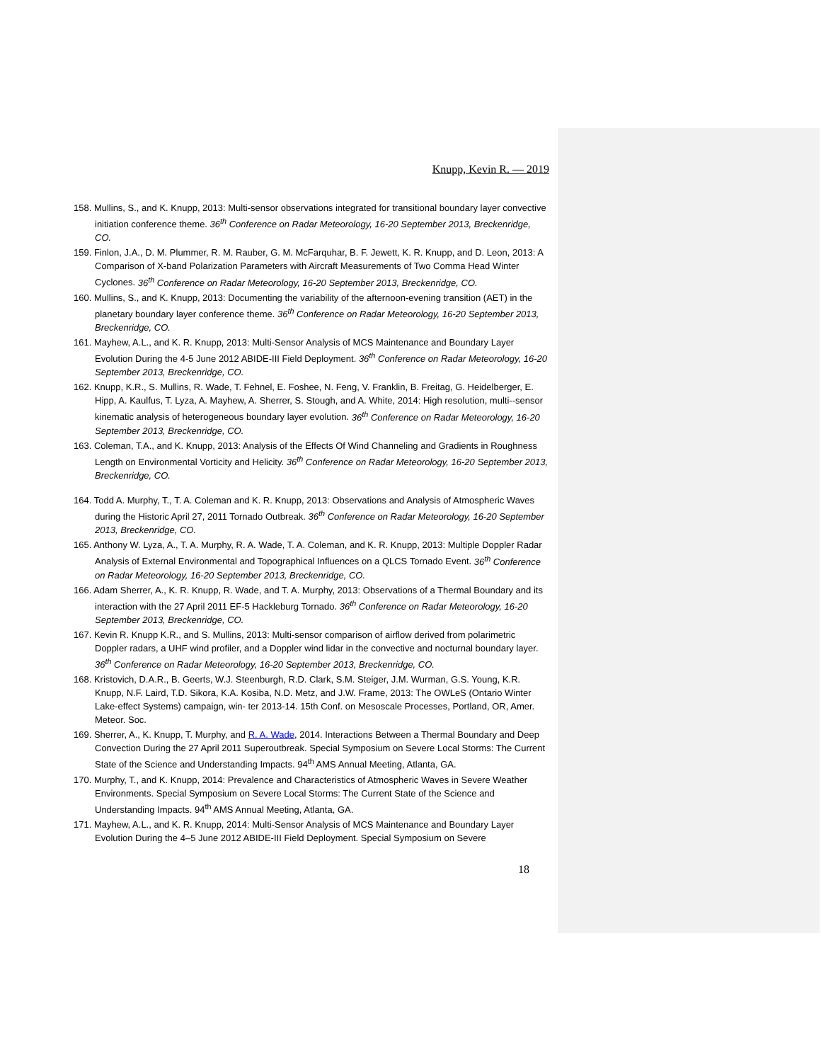Knupp, Kevin R. — 2019
158. Mullins, S., and K. Knupp, 2013: Multi-sensor observations integrated for transitional boundary layer convective initiation conference theme. 36<sup>th</sup> Conference on Radar Meteorology, 16-20 September 2013, Breckenridge, CO.
159. Finlon, J.A., D. M. Plummer, R. M. Rauber, G. M. McFarquhar, B. F. Jewett, K. R. Knupp, and D. Leon, 2013: A Comparison of X-band Polarization Parameters with Aircraft Measurements of Two Comma Head Winter Cyclones. 36<sup>th</sup> Conference on Radar Meteorology, 16-20 September 2013, Breckenridge, CO.
160. Mullins, S., and K. Knupp, 2013: Documenting the variability of the afternoon-evening transition (AET) in the planetary boundary layer conference theme. 36<sup>th</sup> Conference on Radar Meteorology, 16-20 September 2013, Breckenridge, CO.
161. Mayhew, A.L., and K. R. Knupp, 2013: Multi-Sensor Analysis of MCS Maintenance and Boundary Layer Evolution During the 4-5 June 2012 ABIDE-III Field Deployment. 36<sup>th</sup> Conference on Radar Meteorology, 16-20 September 2013, Breckenridge, CO.
162. Knupp, K.R., S. Mullins, R. Wade, T. Fehnel, E. Foshee, N. Feng, V. Franklin, B. Freitag, G. Heidelberger, E. Hipp, A. Kaulfus, T. Lyza, A. Mayhew, A. Sherrer, S. Stough, and A. White, 2014: High resolution, multi--sensor kinematic analysis of heterogeneous boundary layer evolution. 36<sup>th</sup> Conference on Radar Meteorology, 16-20 September 2013, Breckenridge, CO.
163. Coleman, T.A., and K. Knupp, 2013: Analysis of the Effects Of Wind Channeling and Gradients in Roughness
Length on Environmental Vorticity and Helicity. 36<sup>th</sup> Conference on Radar Meteorology, 16-20 September 2013, Breckenridge, CO.
164. Todd A. Murphy, T., T. A. Coleman and K. R. Knupp, 2013: Observations and Analysis of Atmospheric Waves during the Historic April 27, 2011 Tornado Outbreak. 36<sup>th</sup> Conference on Radar Meteorology, 16-20 September 2013, Breckenridge, CO.
165. Anthony W. Lyza, A., T. A. Murphy, R. A. Wade, T. A. Coleman, and K. R. Knupp, 2013: Multiple Doppler Radar Analysis of External Environmental and Topographical Influences on a QLCS Tornado Event. 36<sup>th</sup> Conference on Radar Meteorology, 16-20 September 2013, Breckenridge, CO.
166. Adam Sherrer, A., K. R. Knupp, R. Wade, and T. A. Murphy, 2013: Observations of a Thermal Boundary and its interaction with the 27 April 2011 EF-5 Hackleburg Tornado. 36<sup>th</sup> Conference on Radar Meteorology, 16-20 September 2013, Breckenridge, CO.
167. Kevin R. Knupp K.R., and S. Mullins, 2013: Multi-sensor comparison of airflow derived from polarimetric Doppler radars, a UHF wind profiler, and a Doppler wind lidar in the convective and nocturnal boundary layer. 36<sup>th</sup> Conference on Radar Meteorology, 16-20 September 2013, Breckenridge, CO.
168. Kristovich, D.A.R., B. Geerts, W.J. Steenburgh, R.D. Clark, S.M. Steiger, J.M. Wurman, G.S. Young, K.R. Knupp, N.F. Laird, T.D. Sikora, K.A. Kosiba, N.D. Metz, and J.W. Frame, 2013: The OWLeS (Ontario Winter Lake-effect Systems) campaign, win- ter 2013-14. 15th Conf. on Mesoscale Processes, Portland, OR, Amer. Meteor. Soc.
169. Sherrer, A., K. Knupp, T. Murphy, and R. A. Wade, 2014. Interactions Between a Thermal Boundary and Deep Convection During the 27 April 2011 Superoutbreak. Special Symposium on Severe Local Storms: The Current State of the Science and Understanding Impacts. 94<sup>th</sup> AMS Annual Meeting, Atlanta, GA.
170. Murphy, T., and K. Knupp, 2014: Prevalence and Characteristics of Atmospheric Waves in Severe Weather Environments. Special Symposium on Severe Local Storms: The Current State of the Science and Understanding Impacts. 94<sup>th</sup> AMS Annual Meeting, Atlanta, GA.
171. Mayhew, A.L., and K. R. Knupp, 2014: Multi-Sensor Analysis of MCS Maintenance and Boundary Layer Evolution During the 4–5 June 2012 ABIDE-III Field Deployment. Special Symposium on Severe
18